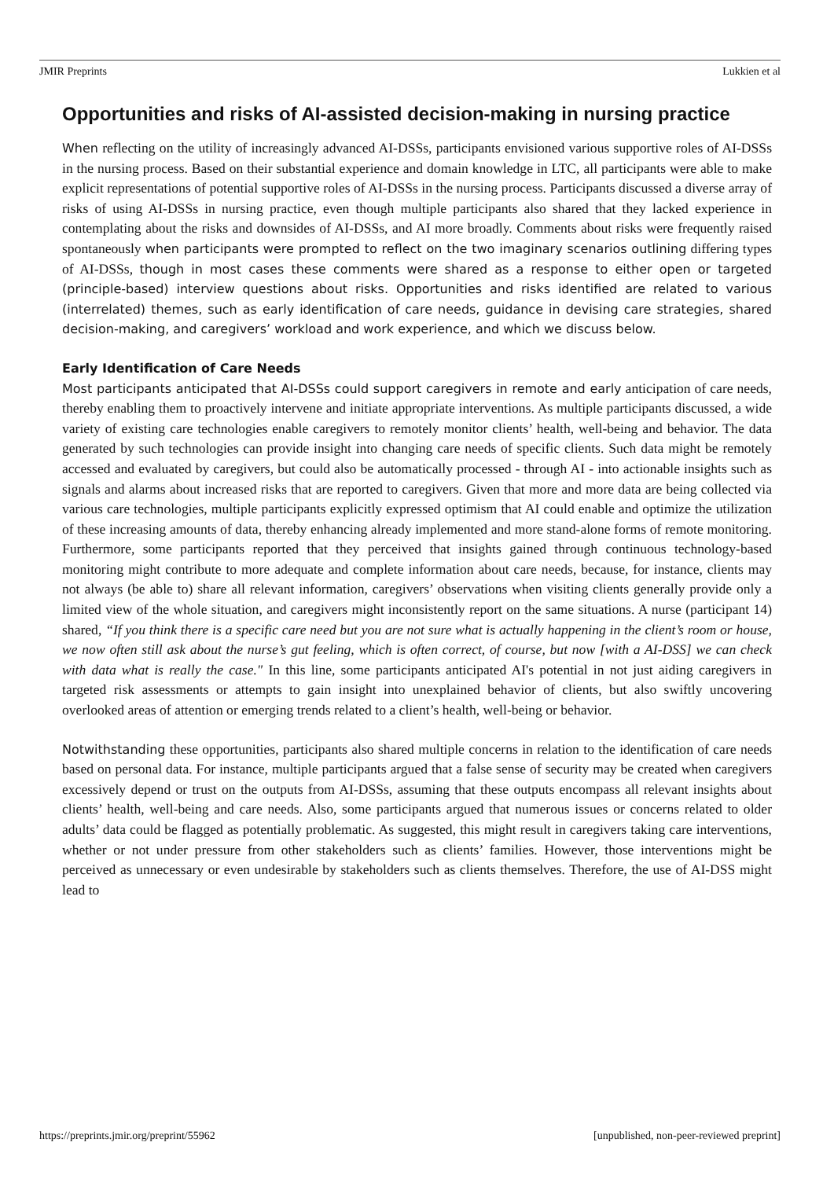JMIR Preprints Lukkien et al
Opportunities and risks of AI-assisted decision-making in nursing practice
When reflecting on the utility of increasingly advanced AI-DSSs, participants envisioned various supportive roles of AI-DSSs in the nursing process. Based on their substantial experience and domain knowledge in LTC, all participants were able to make explicit representations of potential supportive roles of AI-DSSs in the nursing process. Participants discussed a diverse array of risks of using AI-DSSs in nursing practice, even though multiple participants also shared that they lacked experience in contemplating about the risks and downsides of AI-DSSs, and AI more broadly. Comments about risks were frequently raised spontaneously when participants were prompted to reflect on the two imaginary scenarios outlining differing types of AI-DSSs, though in most cases these comments were shared as a response to either open or targeted (principle-based) interview questions about risks. Opportunities and risks identified are related to various (interrelated) themes, such as early identification of care needs, guidance in devising care strategies, shared decision-making, and caregivers’ workload and work experience, and which we discuss below.
Early Identification of Care Needs
Most participants anticipated that AI-DSSs could support caregivers in remote and early anticipation of care needs, thereby enabling them to proactively intervene and initiate appropriate interventions. As multiple participants discussed, a wide variety of existing care technologies enable caregivers to remotely monitor clients’ health, well-being and behavior. The data generated by such technologies can provide insight into changing care needs of specific clients. Such data might be remotely accessed and evaluated by caregivers, but could also be automatically processed - through AI - into actionable insights such as signals and alarms about increased risks that are reported to caregivers. Given that more and more data are being collected via various care technologies, multiple participants explicitly expressed optimism that AI could enable and optimize the utilization of these increasing amounts of data, thereby enhancing already implemented and more stand-alone forms of remote monitoring. Furthermore, some participants reported that they perceived that insights gained through continuous technology-based monitoring might contribute to more adequate and complete information about care needs, because, for instance, clients may not always (be able to) share all relevant information, caregivers’ observations when visiting clients generally provide only a limited view of the whole situation, and caregivers might inconsistently report on the same situations. A nurse (participant 14) shared, “If you think there is a specific care need but you are not sure what is actually happening in the client’s room or house, we now often still ask about the nurse’s gut feeling, which is often correct, of course, but now [with a AI-DSS] we can check with data what is really the case." In this line, some participants anticipated AI's potential in not just aiding caregivers in targeted risk assessments or attempts to gain insight into unexplained behavior of clients, but also swiftly uncovering overlooked areas of attention or emerging trends related to a client’s health, well-being or behavior.
Notwithstanding these opportunities, participants also shared multiple concerns in relation to the identification of care needs based on personal data. For instance, multiple participants argued that a false sense of security may be created when caregivers excessively depend or trust on the outputs from AI-DSSs, assuming that these outputs encompass all relevant insights about clients’ health, well-being and care needs. Also, some participants argued that numerous issues or concerns related to older adults’ data could be flagged as potentially problematic. As suggested, this might result in caregivers taking care interventions, whether or not under pressure from other stakeholders such as clients’ families. However, those interventions might be perceived as unnecessary or even undesirable by stakeholders such as clients themselves. Therefore, the use of AI-DSS might lead to
https://preprints.jmir.org/preprint/55962 [unpublished, non-peer-reviewed preprint]